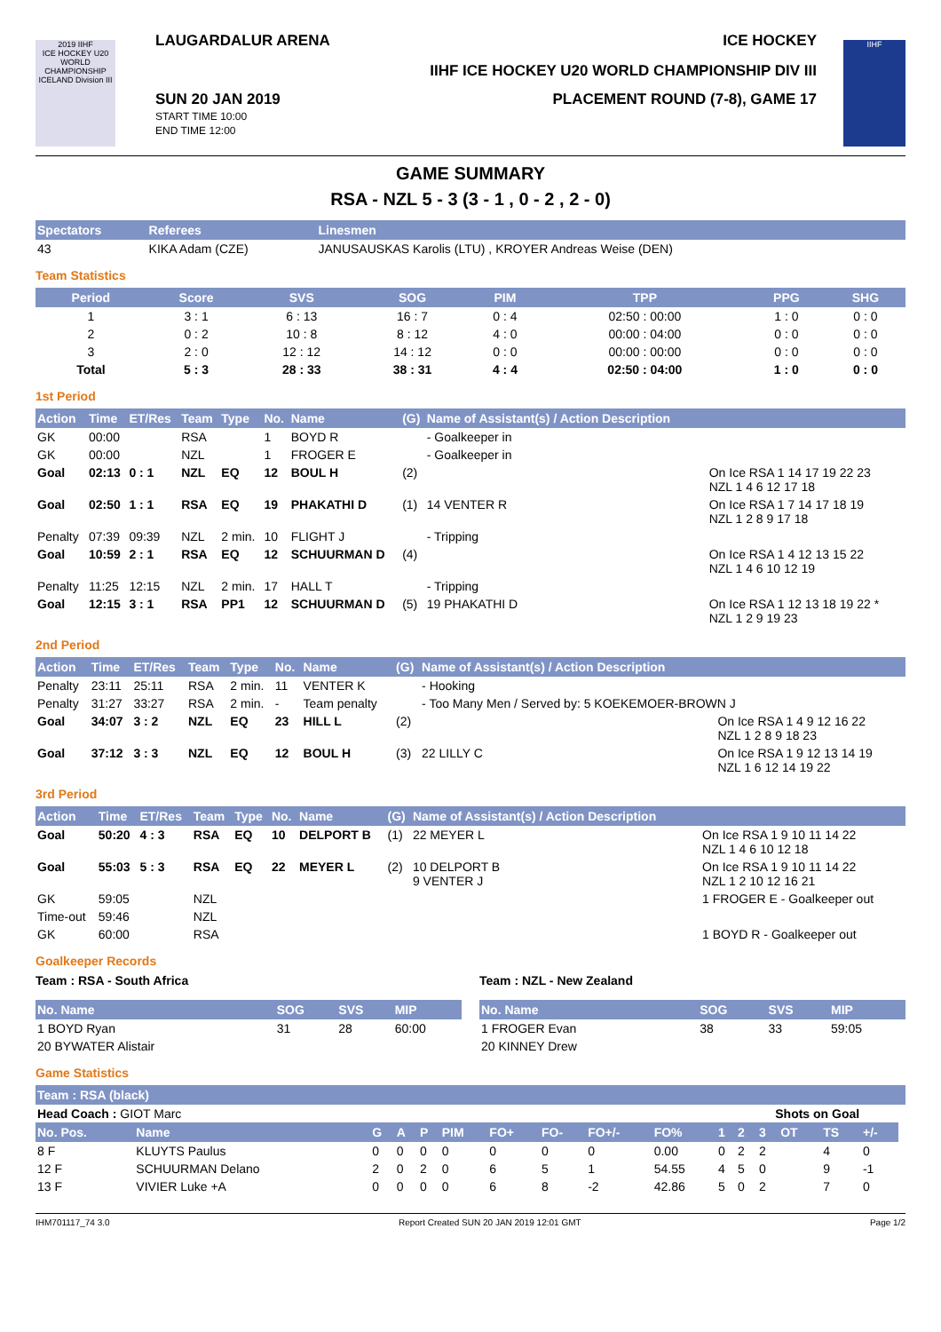2019 IIHF
ICE HOCKEY U20 WORLD CHAMPIONSHIP ICELAND Division III
LAUGARDALUR ARENA ICE HOCKEY
IIHF ICE HOCKEY U20 WORLD CHAMPIONSHIP DIV III
SUN 20 JAN 2019
START TIME 10:00
END TIME 12:00
PLACEMENT ROUND (7-8), GAME 17
IIHF
GAME SUMMARY
RSA - NZL 5 - 3 (3 - 1 , 0 - 2 , 2 - 0)
| Spectators | Referees | Linesmen |
| --- | --- | --- |
| 43 | KIKA Adam (CZE) | JANUSAUSKAS Karolis (LTU) , KROYER Andreas Weise (DEN) |
Team Statistics
| Period | Score | SVS | SOG | PIM | TPP | PPG | SHG |
| --- | --- | --- | --- | --- | --- | --- | --- |
| 1 | 3 : 1 | 6 : 13 | 16 : 7 | 0 : 4 | 02:50 : 00:00 | 1 : 0 | 0 : 0 |
| 2 | 0 : 2 | 10 : 8 | 8 : 12 | 4 : 0 | 00:00 : 04:00 | 0 : 0 | 0 : 0 |
| 3 | 2 : 0 | 12 : 12 | 14 : 12 | 0 : 0 | 00:00 : 00:00 | 0 : 0 | 0 : 0 |
| Total | 5 : 3 | 28 : 33 | 38 : 31 | 4 : 4 | 02:50 : 04:00 | 1 : 0 | 0 : 0 |
1st Period
| Action | Time | ET/Res | Team | Type | No. | Name | (G) | Name of Assistant(s) / Action Description | |
| --- | --- | --- | --- | --- | --- | --- | --- | --- | --- |
| GK | 00:00 | | RSA | | 1 | BOYD R | | - Goalkeeper in | |
| GK | 00:00 | | NZL | | 1 | FROGER E | | - Goalkeeper in | |
| Goal | 02:13 | 0 : 1 | NZL | EQ | 12 | BOUL H | (2) | | On Ice RSA 1 14 17 19 22 23 NZL 1 4 6 12 17 18 |
| Goal | 02:50 | 1 : 1 | RSA | EQ | 19 | PHAKATHI D | (1) | 14 VENTER R | On Ice RSA 1 7 14 17 18 19 NZL 1 2 8 9 17 18 |
| Penalty | 07:39 | 09:39 | NZL | 2 min. | 10 | FLIGHT J | | - Tripping | |
| Goal | 10:59 | 2 : 1 | RSA | EQ | 12 | SCHUURMAN D | (4) | | On Ice RSA 1 4 12 13 15 22 NZL 1 4 6 10 12 19 |
| Penalty | 11:25 | 12:15 | NZL | 2 min. | 17 | HALL T | | - Tripping | |
| Goal | 12:15 | 3 : 1 | RSA | PP1 | 12 | SCHUURMAN D | (5) | 19 PHAKATHI D | On Ice RSA 1 12 13 18 19 22 * NZL 1 2 9 19 23 |
2nd Period
| Action | Time | ET/Res | Team | Type | No. | Name | (G) | Name of Assistant(s) / Action Description | |
| --- | --- | --- | --- | --- | --- | --- | --- | --- | --- |
| Penalty | 23:11 | 25:11 | RSA | 2 min. | 11 | VENTER K | | - Hooking | |
| Penalty | 31:27 | 33:27 | RSA | 2 min. | - | Team penalty | | - Too Many Men / Served by: 5 KOEKEMOER-BROWN J | |
| Goal | 34:07 | 3 : 2 | NZL | EQ | 23 | HILL L | (2) | | On Ice RSA 1 4 9 12 16 22 NZL 1 2 8 9 18 23 |
| Goal | 37:12 | 3 : 3 | NZL | EQ | 12 | BOUL H | (3) | 22 LILLY C | On Ice RSA 1 9 12 13 14 19 NZL 1 6 12 14 19 22 |
3rd Period
| Action | Time | ET/Res | Team | Type | No. | Name | (G) | Name of Assistant(s) / Action Description | |
| --- | --- | --- | --- | --- | --- | --- | --- | --- | --- |
| Goal | 50:20 | 4 : 3 | RSA | EQ | 10 | DELPORT B | (1) | 22 MEYER L | On Ice RSA 1 9 10 11 14 22 NZL 1 4 6 10 12 18 |
| Goal | 55:03 | 5 : 3 | RSA | EQ | 22 | MEYER L | (2) | 10 DELPORT B 9 VENTER J | On Ice RSA 1 9 10 11 14 22 NZL 1 2 10 12 16 21 |
| GK | 59:05 | | NZL | | | | | | 1 FROGER E - Goalkeeper out |
| Time-out | 59:46 | | NZL | | | | | | |
| GK | 60:00 | | RSA | | | | | | 1 BOYD R - Goalkeeper out |
Goalkeeper Records
Team : RSA - South Africa
| No. Name | SOG | SVS | MIP |
| --- | --- | --- | --- |
| 1 BOYD Ryan | 31 | 28 | 60:00 |
| 20 BYWATER Alistair | | | |
Team : NZL - New Zealand
| No. Name | SOG | SVS | MIP |
| --- | --- | --- | --- |
| 1 FROGER Evan | 38 | 33 | 59:05 |
| 20 KINNEY Drew | | | |
Game Statistics
| Team : RSA (black) | | | | | | | | | | | | | | | | |
| --- | --- | --- | --- | --- | --- | --- | --- | --- | --- | --- | --- | --- | --- | --- | --- | --- |
| Head Coach : GIOT Marc | | | | | | | | | | | Shots on Goal | | | | | |
| No. Pos. | Name | G | A | P | PIM | FO+ | FO- | FO+/- | FO% | 1 | 2 | 3 | OT | TS | +/- | |
| 8 F | KLUYTS Paulus | 0 | 0 | 0 | 0 | 0 | 0 | 0 | 0.00 | 0 | 2 | 2 | | 4 | 0 | |
| 12 F | SCHUURMAN Delano | 2 | 0 | 2 | 0 | 6 | 5 | 1 | 54.55 | 4 | 5 | 0 | | 9 | -1 | |
| 13 F | VIVIER Luke +A | 0 | 0 | 0 | 0 | 6 | 8 | -2 | 42.86 | 5 | 0 | 2 | | 7 | 0 | |
IHM701117_74 3.0 Report Created SUN 20 JAN 2019 12:01 GMT Page 1/2